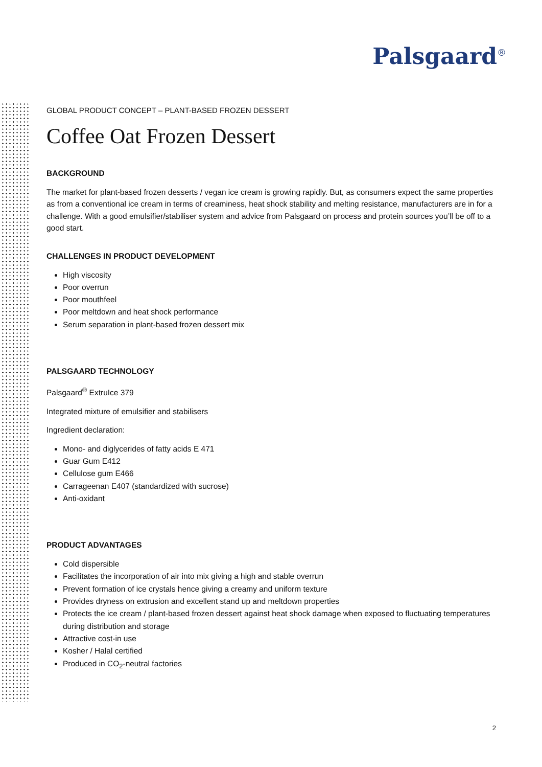Palsgaard<sup>®</sup>
GLOBAL PRODUCT CONCEPT – PLANT-BASED FROZEN DESSERT
Coffee Oat Frozen Dessert
BACKGROUND
The market for plant-based frozen desserts / vegan ice cream is growing rapidly. But, as consumers expect the same properties as from a conventional ice cream in terms of creaminess, heat shock stability and melting resistance, manufacturers are in for a challenge. With a good emulsifier/stabiliser system and advice from Palsgaard on process and protein sources you’ll be off to a good start.
CHALLENGES IN PRODUCT DEVELOPMENT
High viscosity
Poor overrun
Poor mouthfeel
Poor meltdown and heat shock performance
Serum separation in plant-based frozen dessert mix
PALSGAARD TECHNOLOGY
Palsgaard<sup>®</sup> ExtruIce 379
Integrated mixture of emulsifier and stabilisers
Ingredient declaration:
Mono- and diglycerides of fatty acids E 471
Guar Gum E412
Cellulose gum E466
Carrageenan E407 (standardized with sucrose)
Anti-oxidant
PRODUCT ADVANTAGES
Cold dispersible
Facilitates the incorporation of air into mix giving a high and stable overrun
Prevent formation of ice crystals hence giving a creamy and uniform texture
Provides dryness on extrusion and excellent stand up and meltdown properties
Protects the ice cream / plant-based frozen dessert against heat shock damage when exposed to fluctuating temperatures during distribution and storage
Attractive cost-in use
Kosher / Halal certified
Produced in CO<sub>2</sub>-neutral factories
2